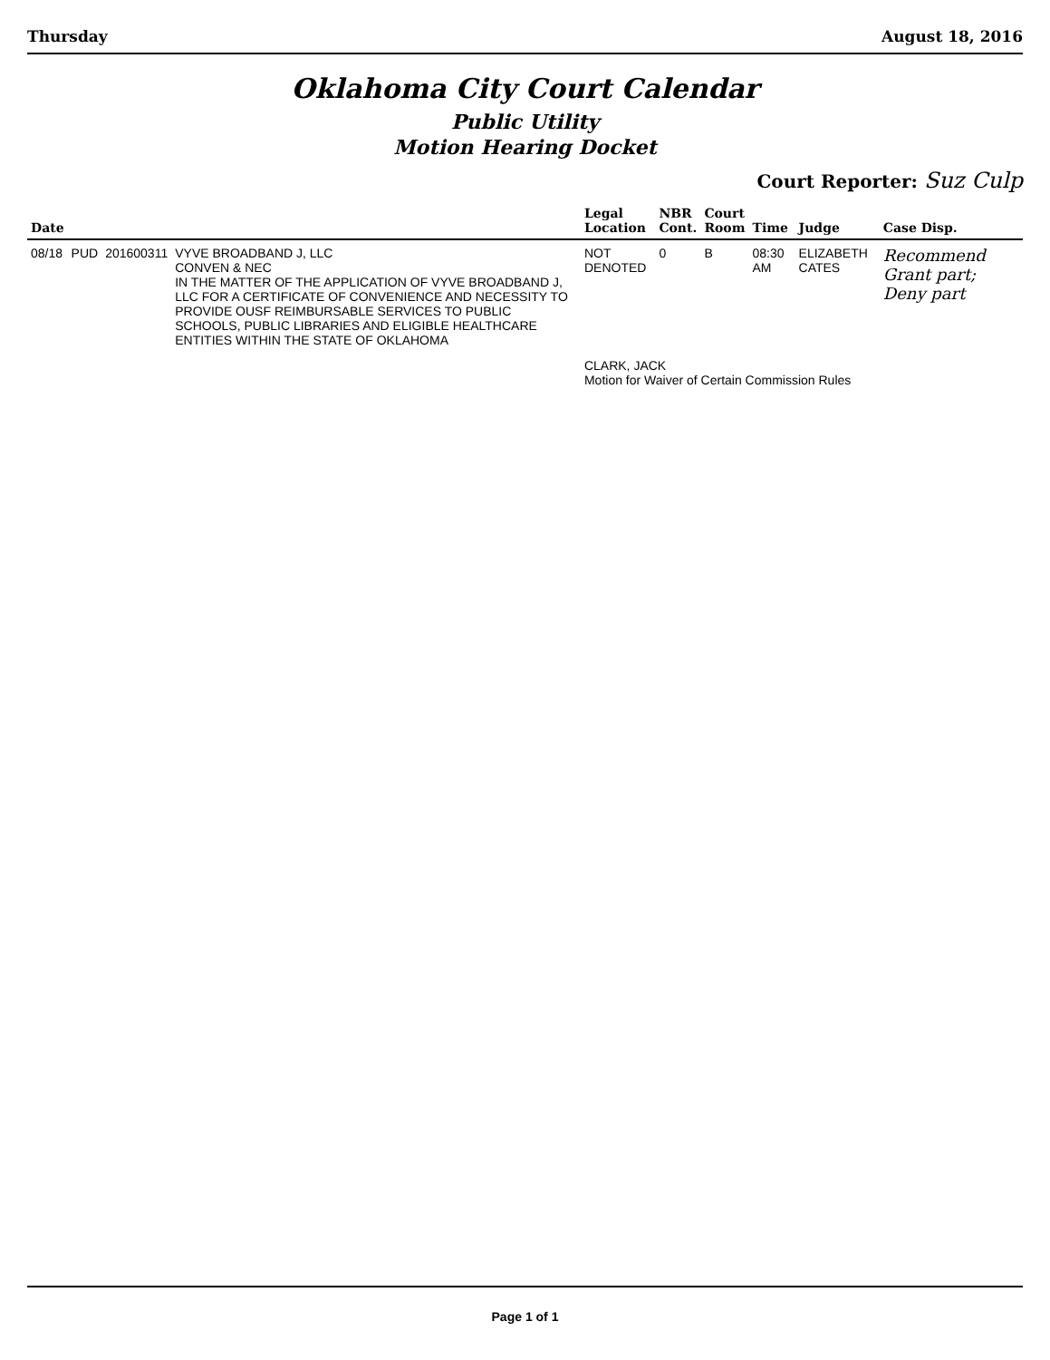Thursday August 18, 2016
Oklahoma City Court Calendar
Public Utility
Motion Hearing Docket
Court Reporter: Suz Culp
| Date | | | | Legal Location | NBR Cont. | Court Room | Time | Judge | Case Disp. |
| --- | --- | --- | --- | --- | --- | --- | --- | --- | --- |
| 08/18 | PUD | 201600311 | VYVE BROADBAND J, LLC CONVEN & NEC IN THE MATTER OF THE APPLICATION OF VYVE BROADBAND J, LLC FOR A CERTIFICATE OF CONVENIENCE AND NECESSITY TO PROVIDE OUSF REIMBURSABLE SERVICES TO PUBLIC SCHOOLS, PUBLIC LIBRARIES AND ELIGIBLE HEALTHCARE ENTITIES WITHIN THE STATE OF OKLAHOMA | NOT DENOTED | 0 | B | 08:30 AM | ELIZABETH CATES | Recommend Grant part; Deny part |
| | | | | CLARK, JACK Motion for Waiver of Certain Commission Rules | | | | | |
Page 1 of 1